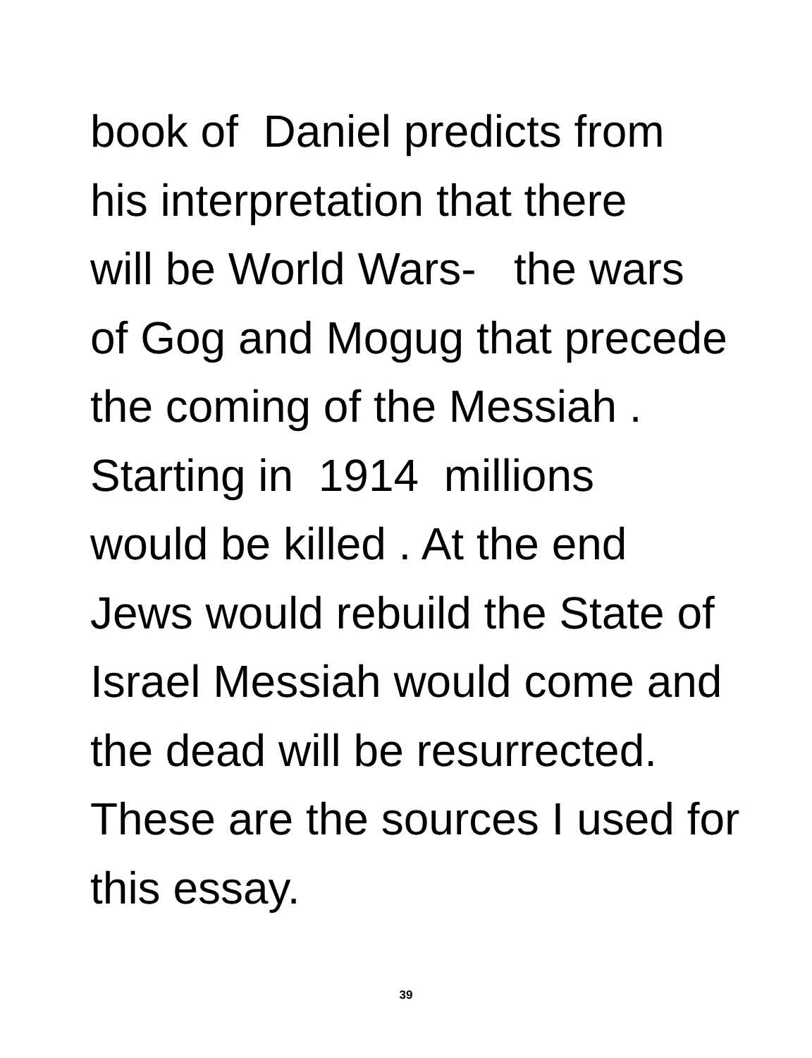book of Daniel predicts from
his interpretation that there
will be World Wars- the wars
of Gog and Mogug that precede
the coming of the Messiah .
Starting in 1914 millions
would be killed . At the end
Jews would rebuild the State of
Israel Messiah would come and
the dead will be resurrected.
These are the sources I used for
this essay.
39